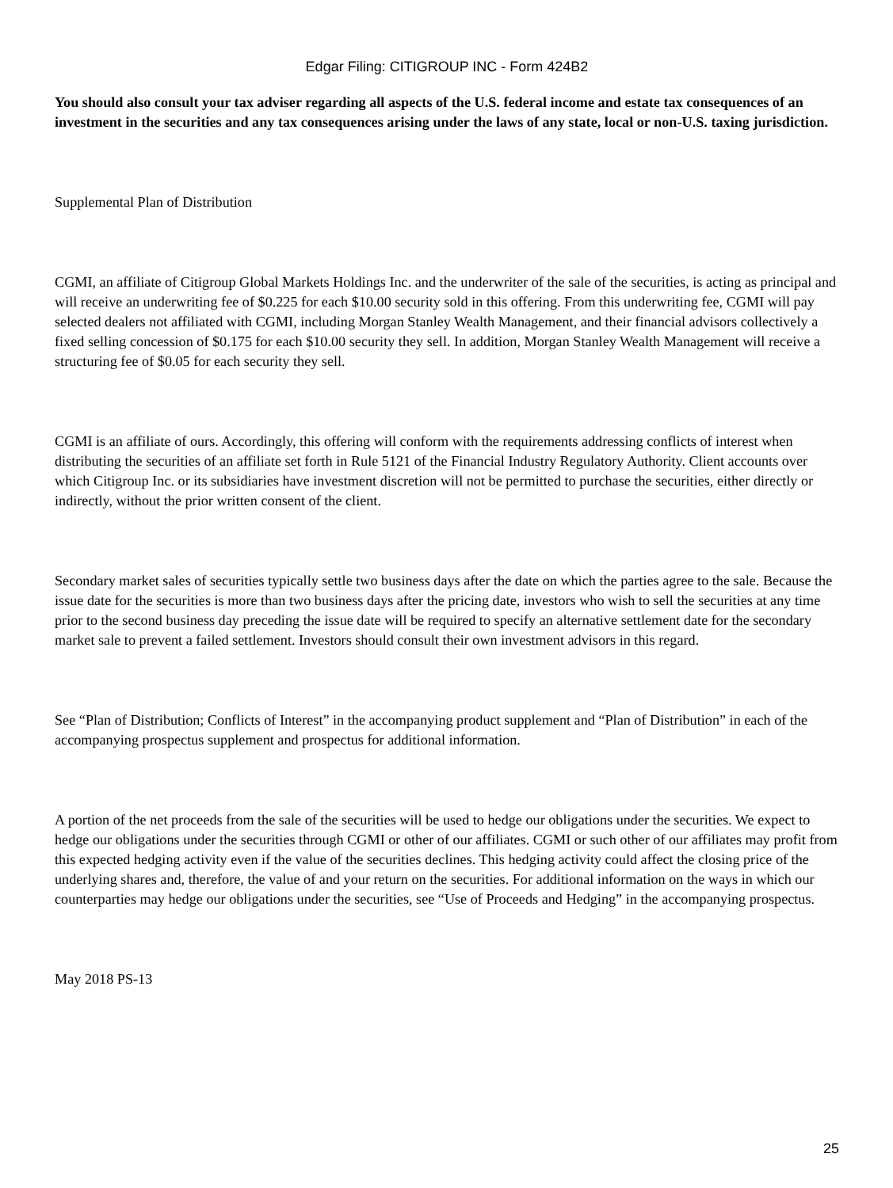Edgar Filing: CITIGROUP INC - Form 424B2
You should also consult your tax adviser regarding all aspects of the U.S. federal income and estate tax consequences of an investment in the securities and any tax consequences arising under the laws of any state, local or non-U.S. taxing jurisdiction.
Supplemental Plan of Distribution
CGMI, an affiliate of Citigroup Global Markets Holdings Inc. and the underwriter of the sale of the securities, is acting as principal and will receive an underwriting fee of $0.225 for each $10.00 security sold in this offering. From this underwriting fee, CGMI will pay selected dealers not affiliated with CGMI, including Morgan Stanley Wealth Management, and their financial advisors collectively a fixed selling concession of $0.175 for each $10.00 security they sell. In addition, Morgan Stanley Wealth Management will receive a structuring fee of $0.05 for each security they sell.
CGMI is an affiliate of ours. Accordingly, this offering will conform with the requirements addressing conflicts of interest when distributing the securities of an affiliate set forth in Rule 5121 of the Financial Industry Regulatory Authority. Client accounts over which Citigroup Inc. or its subsidiaries have investment discretion will not be permitted to purchase the securities, either directly or indirectly, without the prior written consent of the client.
Secondary market sales of securities typically settle two business days after the date on which the parties agree to the sale. Because the issue date for the securities is more than two business days after the pricing date, investors who wish to sell the securities at any time prior to the second business day preceding the issue date will be required to specify an alternative settlement date for the secondary market sale to prevent a failed settlement. Investors should consult their own investment advisors in this regard.
See “Plan of Distribution; Conflicts of Interest” in the accompanying product supplement and “Plan of Distribution” in each of the accompanying prospectus supplement and prospectus for additional information.
A portion of the net proceeds from the sale of the securities will be used to hedge our obligations under the securities. We expect to hedge our obligations under the securities through CGMI or other of our affiliates. CGMI or such other of our affiliates may profit from this expected hedging activity even if the value of the securities declines. This hedging activity could affect the closing price of the underlying shares and, therefore, the value of and your return on the securities. For additional information on the ways in which our counterparties may hedge our obligations under the securities, see “Use of Proceeds and Hedging” in the accompanying prospectus.
May 2018 PS-13
25